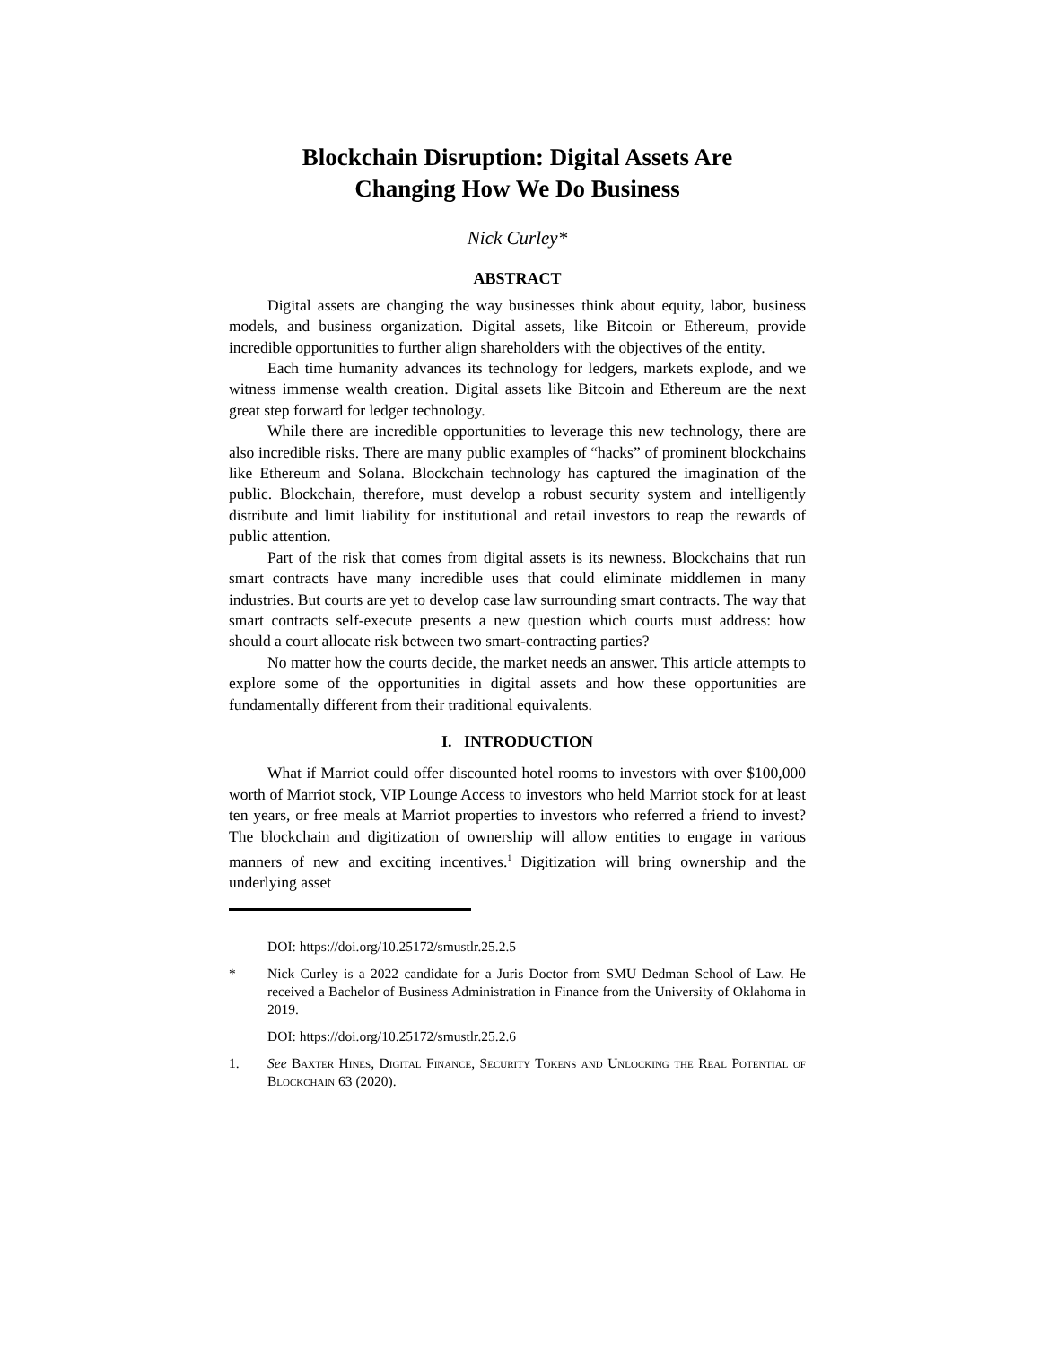Blockchain Disruption: Digital Assets Are
Changing How We Do Business
Nick Curley*
ABSTRACT
Digital assets are changing the way businesses think about equity, labor, business models, and business organization. Digital assets, like Bitcoin or Ethereum, provide incredible opportunities to further align shareholders with the objectives of the entity.
Each time humanity advances its technology for ledgers, markets explode, and we witness immense wealth creation. Digital assets like Bitcoin and Ethereum are the next great step forward for ledger technology.
While there are incredible opportunities to leverage this new technology, there are also incredible risks. There are many public examples of “hacks” of prominent blockchains like Ethereum and Solana. Blockchain technology has captured the imagination of the public. Blockchain, therefore, must develop a robust security system and intelligently distribute and limit liability for institutional and retail investors to reap the rewards of public attention.
Part of the risk that comes from digital assets is its newness. Blockchains that run smart contracts have many incredible uses that could eliminate middlemen in many industries. But courts are yet to develop case law surrounding smart contracts. The way that smart contracts self-execute presents a new question which courts must address: how should a court allocate risk between two smart-contracting parties?
No matter how the courts decide, the market needs an answer. This article attempts to explore some of the opportunities in digital assets and how these opportunities are fundamentally different from their traditional equivalents.
I. INTRODUCTION
What if Marriot could offer discounted hotel rooms to investors with over $100,000 worth of Marriot stock, VIP Lounge Access to investors who held Marriot stock for at least ten years, or free meals at Marriot properties to investors who referred a friend to invest? The blockchain and digitization of ownership will allow entities to engage in various manners of new and exciting incentives.<sup>1</sup> Digitization will bring ownership and the underlying asset
DOI: https://doi.org/10.25172/smustlr.25.2.5
* Nick Curley is a 2022 candidate for a Juris Doctor from SMU Dedman School of Law. He received a Bachelor of Business Administration in Finance from the University of Oklahoma in 2019.
DOI: https://doi.org/10.25172/smustlr.25.2.6
1. See Baxter Hines, Digital Finance, Security Tokens and Unlocking the Real Potential of Blockchain 63 (2020).